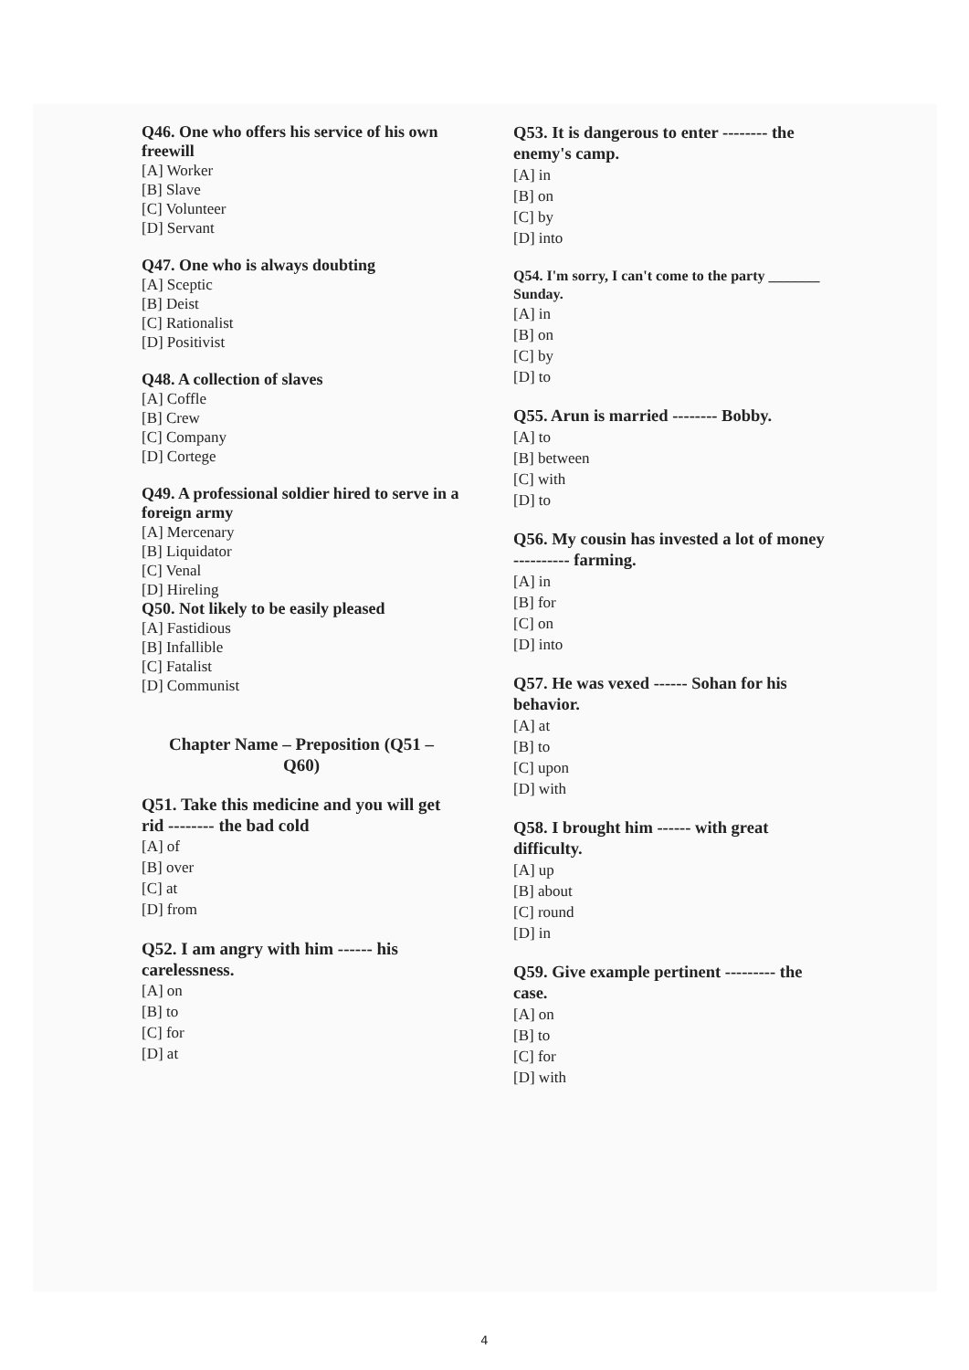Q46. One who offers his service of his own freewill
[A] Worker
[B] Slave
[C] Volunteer
[D] Servant
Q47. One who is always doubting
[A] Sceptic
[B] Deist
[C] Rationalist
[D] Positivist
Q48. A collection of slaves
[A] Coffle
[B] Crew
[C] Company
[D] Cortege
Q49. A professional soldier hired to serve in a foreign army
[A] Mercenary
[B] Liquidator
[C] Venal
[D] Hireling
Q50. Not likely to be easily pleased
[A] Fastidious
[B] Infallible
[C] Fatalist
[D] Communist
Chapter Name – Preposition (Q51 –
Q60)
Q51. Take this medicine and you will get rid -------- the bad cold
[A] of
[B] over
[C] at
[D] from
Q52. I am angry with him ------ his carelessness.
[A] on
[B] to
[C] for
[D] at
Q53. It is dangerous to enter -------- the enemy's camp.
[A] in
[B] on
[C] by
[D] into
Q54. I'm sorry, I can't come to the party _______ Sunday.
[A] in
[B] on
[C] by
[D] to
Q55. Arun is married -------- Bobby.
[A] to
[B] between
[C] with
[D] to
Q56. My cousin has invested a lot of money ---------- farming.
[A] in
[B] for
[C] on
[D] into
Q57. He was vexed ------ Sohan for his behavior.
[A] at
[B] to
[C] upon
[D] with
Q58. I brought him ------ with great difficulty.
[A] up
[B] about
[C] round
[D] in
Q59. Give example pertinent --------- the case.
[A] on
[B] to
[C] for
[D] with
4